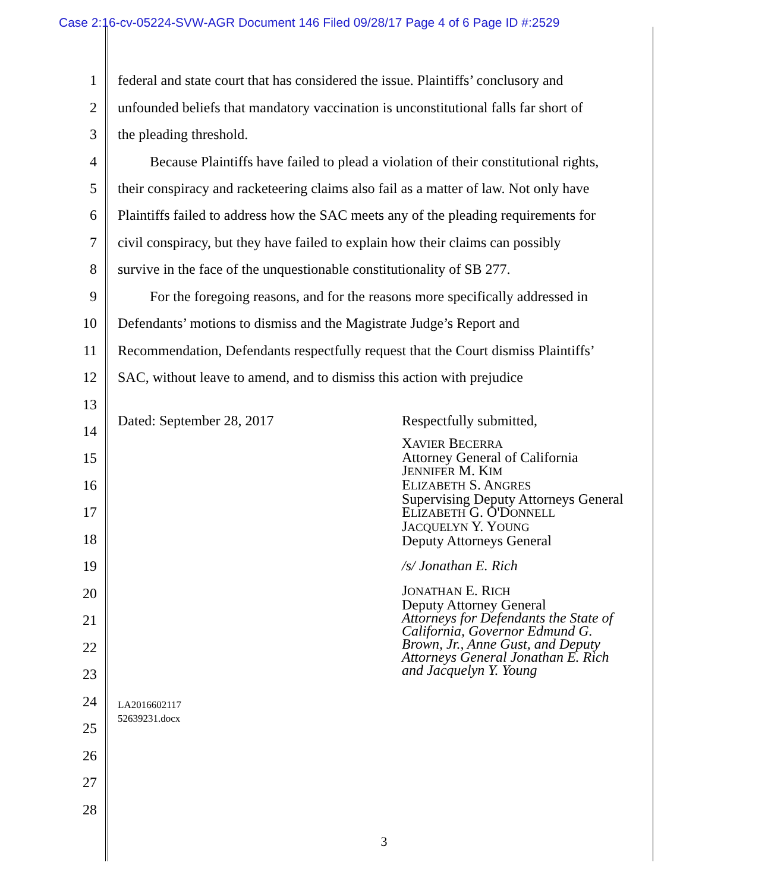Case 2:16-cv-05224-SVW-AGR Document 146 Filed 09/28/17 Page 4 of 6 Page ID #:2529
1 federal and state court that has considered the issue. Plaintiffs’ conclusory and
2 unfounded beliefs that mandatory vaccination is unconstitutional falls far short of
3 the pleading threshold.
4 Because Plaintiffs have failed to plead a violation of their constitutional rights,
5 their conspiracy and racketeering claims also fail as a matter of law. Not only have
6 Plaintiffs failed to address how the SAC meets any of the pleading requirements for
7 civil conspiracy, but they have failed to explain how their claims can possibly
8 survive in the face of the unquestionable constitutionality of SB 277.
9 For the foregoing reasons, and for the reasons more specifically addressed in
10 Defendants’ motions to dismiss and the Magistrate Judge’s Report and
11 Recommendation, Defendants respectfully request that the Court dismiss Plaintiffs’
12 SAC, without leave to amend, and to dismiss this action with prejudice
13
Dated: September 28, 2017 Respectfully submitted,
14
15
16
17
18
19
20
21
22
23
24 LA2016602117
52639231.docx
25
26
27
28
XAVIER BECERRA
Attorney General of California
JENNIFER M. KIM
ELIZABETH S. ANGRES
Supervising Deputy Attorneys General
ELIZABETH G. O'DONNELL
JACQUELYN Y. YOUNG
Deputy Attorneys General
/s/ Jonathan E. Rich
JONATHAN E. RICH
Deputy Attorney General
Attorneys for Defendants the State of
California, Governor Edmund G.
Brown, Jr., Anne Gust, and Deputy
Attorneys General Jonathan E. Rich
and Jacquelyn Y. Young
3